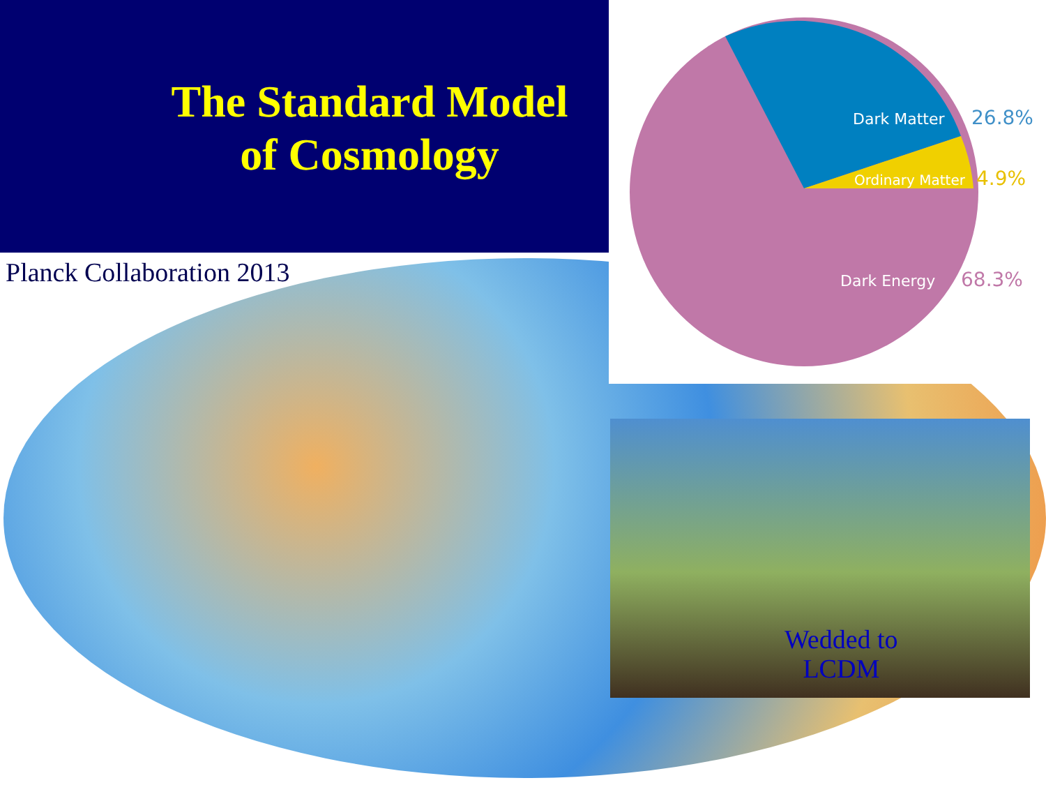The Standard Model of Cosmology
Planck Collaboration 2013
Dark Matter
26.8%
Ordinary Matter
4.9%
Dark Energy
68.3%
Wedded to
LCDM